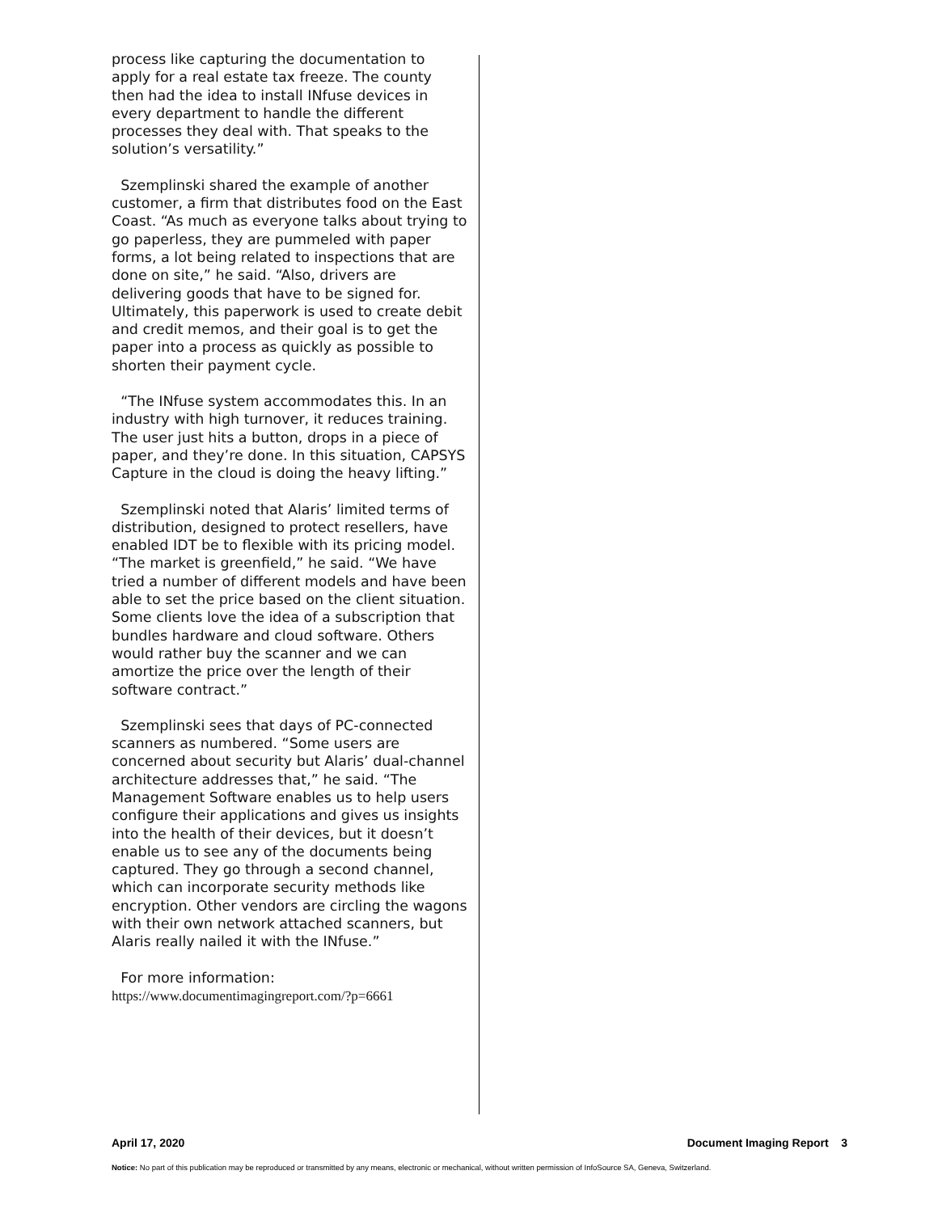process like capturing the documentation to apply for a real estate tax freeze. The county then had the idea to install INfuse devices in every department to handle the different processes they deal with. That speaks to the solution’s versatility.”
Szemplinski shared the example of another customer, a firm that distributes food on the East Coast. “As much as everyone talks about trying to go paperless, they are pummeled with paper forms, a lot being related to inspections that are done on site,” he said. “Also, drivers are delivering goods that have to be signed for. Ultimately, this paperwork is used to create debit and credit memos, and their goal is to get the paper into a process as quickly as possible to shorten their payment cycle.
“The INfuse system accommodates this. In an industry with high turnover, it reduces training. The user just hits a button, drops in a piece of paper, and they’re done. In this situation, CAPSYS Capture in the cloud is doing the heavy lifting.”
Szemplinski noted that Alaris’ limited terms of distribution, designed to protect resellers, have enabled IDT be to flexible with its pricing model. “The market is greenfield,” he said. “We have tried a number of different models and have been able to set the price based on the client situation. Some clients love the idea of a subscription that bundles hardware and cloud software. Others would rather buy the scanner and we can amortize the price over the length of their software contract.”
Szemplinski sees that days of PC-connected scanners as numbered. “Some users are concerned about security but Alaris’ dual-channel architecture addresses that,” he said. “The Management Software enables us to help users configure their applications and gives us insights into the health of their devices, but it doesn’t enable us to see any of the documents being captured. They go through a second channel, which can incorporate security methods like encryption. Other vendors are circling the wagons with their own network attached scanners, but Alaris really nailed it with the INfuse.”
For more information:
https://www.documentimagingreport.com/?p=6661
April 17, 2020 Document Imaging Report 3
Notice: No part of this publication may be reproduced or transmitted by any means, electronic or mechanical, without written permission of InfoSource SA, Geneva, Switzerland.